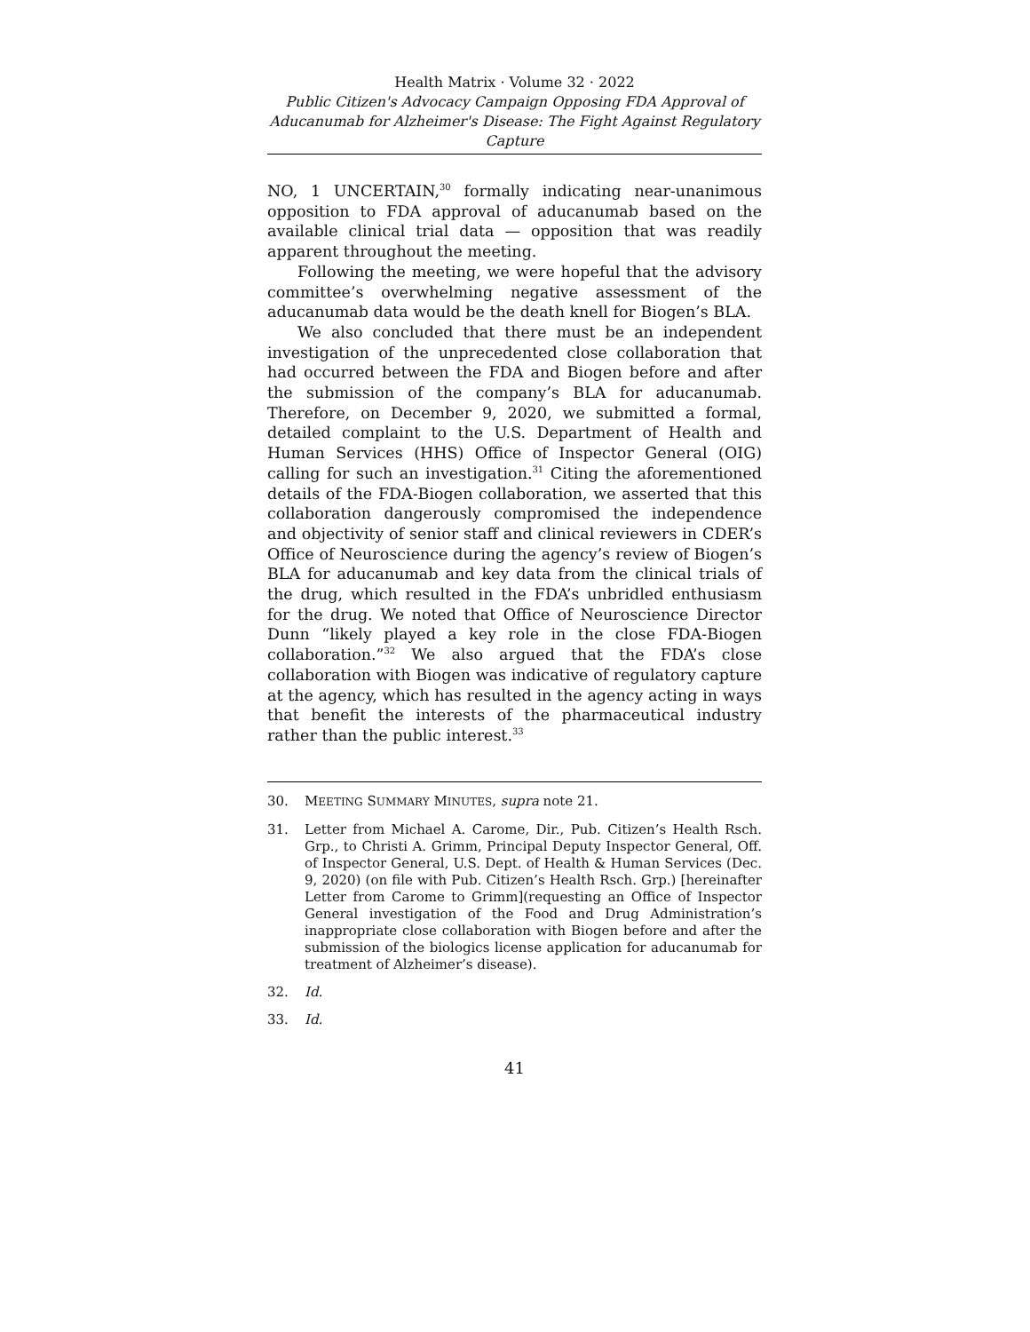Health Matrix · Volume 32 · 2022
Public Citizen's Advocacy Campaign Opposing FDA Approval of Aducanumab for Alzheimer's Disease: The Fight Against Regulatory Capture
NO, 1 UNCERTAIN,<sup>30</sup> formally indicating near-unanimous opposition to FDA approval of aducanumab based on the available clinical trial data — opposition that was readily apparent throughout the meeting.
Following the meeting, we were hopeful that the advisory committee’s overwhelming negative assessment of the aducanumab data would be the death knell for Biogen’s BLA.
We also concluded that there must be an independent investigation of the unprecedented close collaboration that had occurred between the FDA and Biogen before and after the submission of the company’s BLA for aducanumab. Therefore, on December 9, 2020, we submitted a formal, detailed complaint to the U.S. Department of Health and Human Services (HHS) Office of Inspector General (OIG) calling for such an investigation.<sup>31</sup> Citing the aforementioned details of the FDA-Biogen collaboration, we asserted that this collaboration dangerously compromised the independence and objectivity of senior staff and clinical reviewers in CDER’s Office of Neuroscience during the agency’s review of Biogen’s BLA for aducanumab and key data from the clinical trials of the drug, which resulted in the FDA’s unbridled enthusiasm for the drug. We noted that Office of Neuroscience Director Dunn “likely played a key role in the close FDA-Biogen collaboration.”<sup>32</sup> We also argued that the FDA’s close collaboration with Biogen was indicative of regulatory capture at the agency, which has resulted in the agency acting in ways that benefit the interests of the pharmaceutical industry rather than the public interest.<sup>33</sup>
30. MEETING SUMMARY MINUTES, supra note 21.
31. Letter from Michael A. Carome, Dir., Pub. Citizen’s Health Rsch. Grp., to Christi A. Grimm, Principal Deputy Inspector General, Off. of Inspector General, U.S. Dept. of Health & Human Services (Dec. 9, 2020) (on file with Pub. Citizen’s Health Rsch. Grp.) [hereinafter Letter from Carome to Grimm](requesting an Office of Inspector General investigation of the Food and Drug Administration’s inappropriate close collaboration with Biogen before and after the submission of the biologics license application for aducanumab for treatment of Alzheimer’s disease).
32. Id.
33. Id.
41